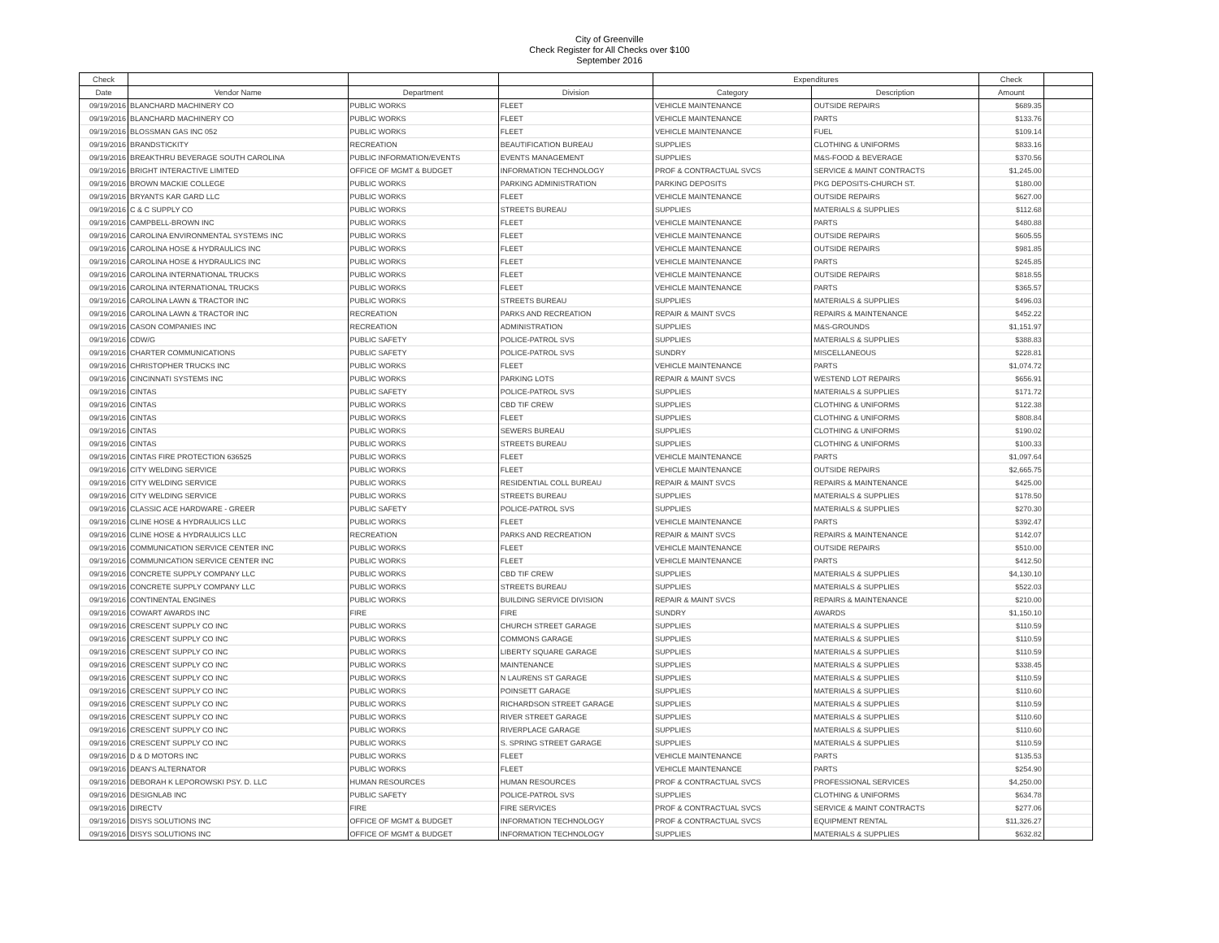City of Greenville
Check Register for All Checks over $100
September 2016
| Check | | | | Expenditures | | Check | |
| --- | --- | --- | --- | --- | --- | --- | --- |
| Date | Vendor Name | Department | Division | Category | Description | Amount | |
| 09/19/2016 | BLANCHARD MACHINERY CO | PUBLIC WORKS | FLEET | VEHICLE MAINTENANCE | OUTSIDE REPAIRS | $689.35 | |
| 09/19/2016 | BLANCHARD MACHINERY CO | PUBLIC WORKS | FLEET | VEHICLE MAINTENANCE | PARTS | $133.76 | |
| 09/19/2016 | BLOSSMAN GAS INC 052 | PUBLIC WORKS | FLEET | VEHICLE MAINTENANCE | FUEL | $109.14 | |
| 09/19/2016 | BRANDSTICKITY | RECREATION | BEAUTIFICATION BUREAU | SUPPLIES | CLOTHING & UNIFORMS | $833.16 | |
| 09/19/2016 | BREAKTHRU BEVERAGE SOUTH CAROLINA | PUBLIC INFORMATION/EVENTS | EVENTS MANAGEMENT | SUPPLIES | M&S-FOOD & BEVERAGE | $370.56 | |
| 09/19/2016 | BRIGHT INTERACTIVE LIMITED | OFFICE OF MGMT & BUDGET | INFORMATION TECHNOLOGY | PROF & CONTRACTUAL SVCS | SERVICE & MAINT CONTRACTS | $1,245.00 | |
| 09/19/2016 | BROWN MACKIE COLLEGE | PUBLIC WORKS | PARKING ADMINISTRATION | PARKING DEPOSITS | PKG DEPOSITS-CHURCH ST. | $180.00 | |
| 09/19/2016 | BRYANTS KAR GARD LLC | PUBLIC WORKS | FLEET | VEHICLE MAINTENANCE | OUTSIDE REPAIRS | $627.00 | |
| 09/19/2016 | C & C SUPPLY CO | PUBLIC WORKS | STREETS BUREAU | SUPPLIES | MATERIALS & SUPPLIES | $112.68 | |
| 09/19/2016 | CAMPBELL-BROWN INC | PUBLIC WORKS | FLEET | VEHICLE MAINTENANCE | PARTS | $480.88 | |
| 09/19/2016 | CAROLINA ENVIRONMENTAL SYSTEMS INC | PUBLIC WORKS | FLEET | VEHICLE MAINTENANCE | OUTSIDE REPAIRS | $605.55 | |
| 09/19/2016 | CAROLINA HOSE & HYDRAULICS INC | PUBLIC WORKS | FLEET | VEHICLE MAINTENANCE | OUTSIDE REPAIRS | $981.85 | |
| 09/19/2016 | CAROLINA HOSE & HYDRAULICS INC | PUBLIC WORKS | FLEET | VEHICLE MAINTENANCE | PARTS | $245.85 | |
| 09/19/2016 | CAROLINA INTERNATIONAL TRUCKS | PUBLIC WORKS | FLEET | VEHICLE MAINTENANCE | OUTSIDE REPAIRS | $818.55 | |
| 09/19/2016 | CAROLINA INTERNATIONAL TRUCKS | PUBLIC WORKS | FLEET | VEHICLE MAINTENANCE | PARTS | $365.57 | |
| 09/19/2016 | CAROLINA LAWN & TRACTOR INC | PUBLIC WORKS | STREETS BUREAU | SUPPLIES | MATERIALS & SUPPLIES | $496.03 | |
| 09/19/2016 | CAROLINA LAWN & TRACTOR INC | RECREATION | PARKS AND RECREATION | REPAIR & MAINT SVCS | REPAIRS & MAINTENANCE | $452.22 | |
| 09/19/2016 | CASON COMPANIES INC | RECREATION | ADMINISTRATION | SUPPLIES | M&S-GROUNDS | $1,151.97 | |
| 09/19/2016 | CDW/G | PUBLIC SAFETY | POLICE-PATROL SVS | SUPPLIES | MATERIALS & SUPPLIES | $388.83 | |
| 09/19/2016 | CHARTER COMMUNICATIONS | PUBLIC SAFETY | POLICE-PATROL SVS | SUNDRY | MISCELLANEOUS | $228.81 | |
| 09/19/2016 | CHRISTOPHER TRUCKS INC | PUBLIC WORKS | FLEET | VEHICLE MAINTENANCE | PARTS | $1,074.72 | |
| 09/19/2016 | CINCINNATI SYSTEMS INC | PUBLIC WORKS | PARKING LOTS | REPAIR & MAINT SVCS | WESTEND LOT REPAIRS | $656.91 | |
| 09/19/2016 | CINTAS | PUBLIC SAFETY | POLICE-PATROL SVS | SUPPLIES | MATERIALS & SUPPLIES | $171.72 | |
| 09/19/2016 | CINTAS | PUBLIC WORKS | CBD TIF CREW | SUPPLIES | CLOTHING & UNIFORMS | $122.38 | |
| 09/19/2016 | CINTAS | PUBLIC WORKS | FLEET | SUPPLIES | CLOTHING & UNIFORMS | $808.84 | |
| 09/19/2016 | CINTAS | PUBLIC WORKS | SEWERS BUREAU | SUPPLIES | CLOTHING & UNIFORMS | $190.02 | |
| 09/19/2016 | CINTAS | PUBLIC WORKS | STREETS BUREAU | SUPPLIES | CLOTHING & UNIFORMS | $100.33 | |
| 09/19/2016 | CINTAS FIRE PROTECTION 636525 | PUBLIC WORKS | FLEET | VEHICLE MAINTENANCE | PARTS | $1,097.64 | |
| 09/19/2016 | CITY WELDING SERVICE | PUBLIC WORKS | FLEET | VEHICLE MAINTENANCE | OUTSIDE REPAIRS | $2,665.75 | |
| 09/19/2016 | CITY WELDING SERVICE | PUBLIC WORKS | RESIDENTIAL COLL BUREAU | REPAIR & MAINT SVCS | REPAIRS & MAINTENANCE | $425.00 | |
| 09/19/2016 | CITY WELDING SERVICE | PUBLIC WORKS | STREETS BUREAU | SUPPLIES | MATERIALS & SUPPLIES | $178.50 | |
| 09/19/2016 | CLASSIC ACE HARDWARE - GREER | PUBLIC SAFETY | POLICE-PATROL SVS | SUPPLIES | MATERIALS & SUPPLIES | $270.30 | |
| 09/19/2016 | CLINE HOSE & HYDRAULICS LLC | PUBLIC WORKS | FLEET | VEHICLE MAINTENANCE | PARTS | $392.47 | |
| 09/19/2016 | CLINE HOSE & HYDRAULICS LLC | RECREATION | PARKS AND RECREATION | REPAIR & MAINT SVCS | REPAIRS & MAINTENANCE | $142.07 | |
| 09/19/2016 | COMMUNICATION SERVICE CENTER INC | PUBLIC WORKS | FLEET | VEHICLE MAINTENANCE | OUTSIDE REPAIRS | $510.00 | |
| 09/19/2016 | COMMUNICATION SERVICE CENTER INC | PUBLIC WORKS | FLEET | VEHICLE MAINTENANCE | PARTS | $412.50 | |
| 09/19/2016 | CONCRETE SUPPLY COMPANY LLC | PUBLIC WORKS | CBD TIF CREW | SUPPLIES | MATERIALS & SUPPLIES | $4,130.10 | |
| 09/19/2016 | CONCRETE SUPPLY COMPANY LLC | PUBLIC WORKS | STREETS BUREAU | SUPPLIES | MATERIALS & SUPPLIES | $522.03 | |
| 09/19/2016 | CONTINENTAL ENGINES | PUBLIC WORKS | BUILDING SERVICE DIVISION | REPAIR & MAINT SVCS | REPAIRS & MAINTENANCE | $210.00 | |
| 09/19/2016 | COWART AWARDS INC | FIRE | FIRE | SUNDRY | AWARDS | $1,150.10 | |
| 09/19/2016 | CRESCENT SUPPLY CO INC | PUBLIC WORKS | CHURCH STREET GARAGE | SUPPLIES | MATERIALS & SUPPLIES | $110.59 | |
| 09/19/2016 | CRESCENT SUPPLY CO INC | PUBLIC WORKS | COMMONS GARAGE | SUPPLIES | MATERIALS & SUPPLIES | $110.59 | |
| 09/19/2016 | CRESCENT SUPPLY CO INC | PUBLIC WORKS | LIBERTY SQUARE GARAGE | SUPPLIES | MATERIALS & SUPPLIES | $110.59 | |
| 09/19/2016 | CRESCENT SUPPLY CO INC | PUBLIC WORKS | MAINTENANCE | SUPPLIES | MATERIALS & SUPPLIES | $338.45 | |
| 09/19/2016 | CRESCENT SUPPLY CO INC | PUBLIC WORKS | N LAURENS ST GARAGE | SUPPLIES | MATERIALS & SUPPLIES | $110.59 | |
| 09/19/2016 | CRESCENT SUPPLY CO INC | PUBLIC WORKS | POINSETT GARAGE | SUPPLIES | MATERIALS & SUPPLIES | $110.60 | |
| 09/19/2016 | CRESCENT SUPPLY CO INC | PUBLIC WORKS | RICHARDSON STREET GARAGE | SUPPLIES | MATERIALS & SUPPLIES | $110.59 | |
| 09/19/2016 | CRESCENT SUPPLY CO INC | PUBLIC WORKS | RIVER STREET GARAGE | SUPPLIES | MATERIALS & SUPPLIES | $110.60 | |
| 09/19/2016 | CRESCENT SUPPLY CO INC | PUBLIC WORKS | RIVERPLACE GARAGE | SUPPLIES | MATERIALS & SUPPLIES | $110.60 | |
| 09/19/2016 | CRESCENT SUPPLY CO INC | PUBLIC WORKS | S. SPRING STREET GARAGE | SUPPLIES | MATERIALS & SUPPLIES | $110.59 | |
| 09/19/2016 | D & D MOTORS INC | PUBLIC WORKS | FLEET | VEHICLE MAINTENANCE | PARTS | $135.53 | |
| 09/19/2016 | DEAN'S ALTERNATOR | PUBLIC WORKS | FLEET | VEHICLE MAINTENANCE | PARTS | $254.90 | |
| 09/19/2016 | DEBORAH K LEPOROWSKI PSY. D. LLC | HUMAN RESOURCES | HUMAN RESOURCES | PROF & CONTRACTUAL SVCS | PROFESSIONAL SERVICES | $4,250.00 | |
| 09/19/2016 | DESIGNLAB INC | PUBLIC SAFETY | POLICE-PATROL SVS | SUPPLIES | CLOTHING & UNIFORMS | $634.78 | |
| 09/19/2016 | DIRECTV | FIRE | FIRE SERVICES | PROF & CONTRACTUAL SVCS | SERVICE & MAINT CONTRACTS | $277.06 | |
| 09/19/2016 | DISYS SOLUTIONS INC | OFFICE OF MGMT & BUDGET | INFORMATION TECHNOLOGY | PROF & CONTRACTUAL SVCS | EQUIPMENT RENTAL | $11,326.27 | |
| 09/19/2016 | DISYS SOLUTIONS INC | OFFICE OF MGMT & BUDGET | INFORMATION TECHNOLOGY | SUPPLIES | MATERIALS & SUPPLIES | $632.82 | |